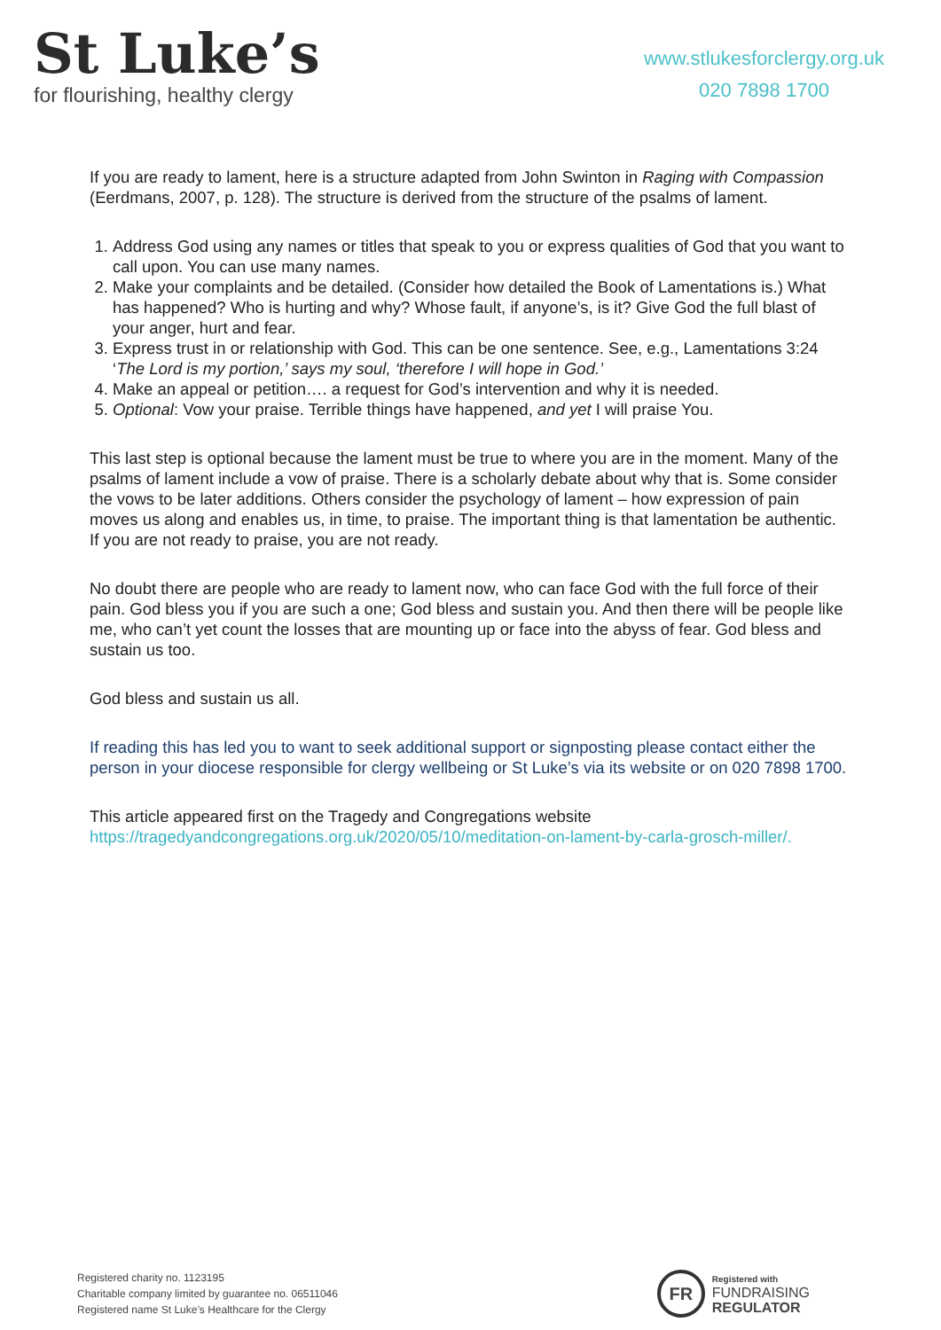St Luke’s
for flourishing, healthy clergy
www.stlukesforclergy.org.uk
020 7898 1700
If you are ready to lament, here is a structure adapted from John Swinton in Raging with Compassion (Eerdmans, 2007, p. 128). The structure is derived from the structure of the psalms of lament.
1. Address God using any names or titles that speak to you or express qualities of God that you want to call upon. You can use many names.
2. Make your complaints and be detailed. (Consider how detailed the Book of Lamentations is.) What has happened? Who is hurting and why? Whose fault, if anyone’s, is it? Give God the full blast of your anger, hurt and fear.
3. Express trust in or relationship with God. This can be one sentence. See, e.g., Lamentations 3:24 ‘The Lord is my portion,’ says my soul, ‘therefore I will hope in God.’
4. Make an appeal or petition…. a request for God’s intervention and why it is needed.
5. Optional: Vow your praise. Terrible things have happened, and yet I will praise You.
This last step is optional because the lament must be true to where you are in the moment. Many of the psalms of lament include a vow of praise. There is a scholarly debate about why that is. Some consider the vows to be later additions. Others consider the psychology of lament – how expression of pain moves us along and enables us, in time, to praise. The important thing is that lamentation be authentic. If you are not ready to praise, you are not ready.
No doubt there are people who are ready to lament now, who can face God with the full force of their pain. God bless you if you are such a one; God bless and sustain you. And then there will be people like me, who can’t yet count the losses that are mounting up or face into the abyss of fear. God bless and sustain us too.
God bless and sustain us all.
If reading this has led you to want to seek additional support or signposting please contact either the person in your diocese responsible for clergy wellbeing or St Luke’s via its website or on 020 7898 1700.
This article appeared first on the Tragedy and Congregations website https://tragedyandcongregations.org.uk/2020/05/10/meditation-on-lament-by-carla-grosch-miller/.
Registered charity no. 1123195
Charitable company limited by guarantee no. 06511046
Registered name St Luke’s Healthcare for the Clergy
FR
Registered with
FUNDRAISING
REGULATOR